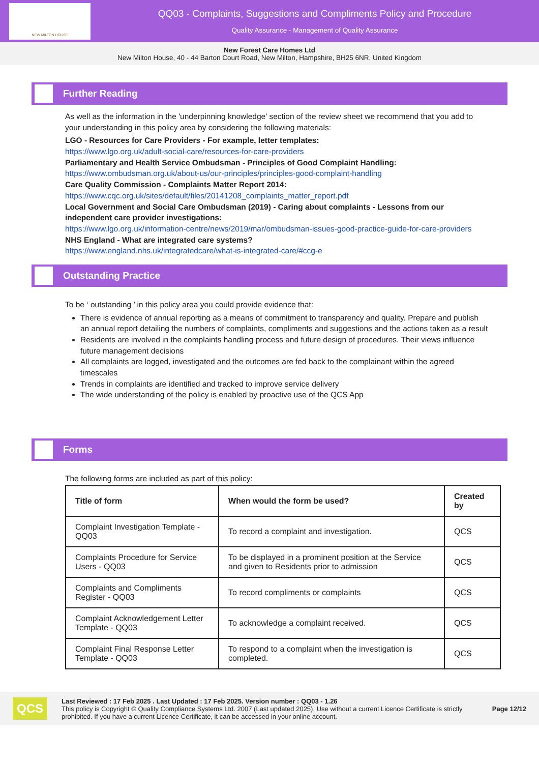NEW MILTON HOUSE
QQ03 - Complaints, Suggestions and Compliments Policy and Procedure
Quality Assurance - Management of Quality Assurance
New Forest Care Homes Ltd
New Milton House, 40 - 44 Barton Court Road, New Milton, Hampshire, BH25 6NR, United Kingdom
Further Reading
As well as the information in the 'underpinning knowledge' section of the review sheet we recommend that you add to your understanding in this policy area by considering the following materials:
LGO - Resources for Care Providers - For example, letter templates:
https://www.lgo.org.uk/adult-social-care/resources-for-care-providers
Parliamentary and Health Service Ombudsman - Principles of Good Complaint Handling:
https://www.ombudsman.org.uk/about-us/our-principles/principles-good-complaint-handling
Care Quality Commission - Complaints Matter Report 2014:
https://www.cqc.org.uk/sites/default/files/20141208_complaints_matter_report.pdf
Local Government and Social Care Ombudsman (2019) - Caring about complaints - Lessons from our independent care provider investigations:
https://www.lgo.org.uk/information-centre/news/2019/mar/ombudsman-issues-good-practice-guide-for-care-providers
NHS England - What are integrated care systems?
https://www.england.nhs.uk/integratedcare/what-is-integrated-care/#ccg-e
Outstanding Practice
To be ‘ outstanding ’ in this policy area you could provide evidence that:
There is evidence of annual reporting as a means of commitment to transparency and quality. Prepare and publish an annual report detailing the numbers of complaints, compliments and suggestions and the actions taken as a result
Residents are involved in the complaints handling process and future design of procedures. Their views influence future management decisions
All complaints are logged, investigated and the outcomes are fed back to the complainant within the agreed timescales
Trends in complaints are identified and tracked to improve service delivery
The wide understanding of the policy is enabled by proactive use of the QCS App
Forms
The following forms are included as part of this policy:
| Title of form | When would the form be used? | Created by |
| --- | --- | --- |
| Complaint Investigation Template - QQ03 | To record a complaint and investigation. | QCS |
| Complaints Procedure for Service Users - QQ03 | To be displayed in a prominent position at the Service and given to Residents prior to admission | QCS |
| Complaints and Compliments Register - QQ03 | To record compliments or complaints | QCS |
| Complaint Acknowledgement Letter Template - QQ03 | To acknowledge a complaint received. | QCS |
| Complaint Final Response Letter Template - QQ03 | To respond to a complaint when the investigation is completed. | QCS |
QCS
Last Reviewed : 17 Feb 2025 . Last Updated : 17 Feb 2025. Version number : QQ03 - 1.26
This policy is Copyright © Quality Compliance Systems Ltd. 2007 (Last updated 2025). Use without a current Licence Certificate is strictly prohibited. If you have a current Licence Certificate, it can be accessed in your online account.
Page 12/12